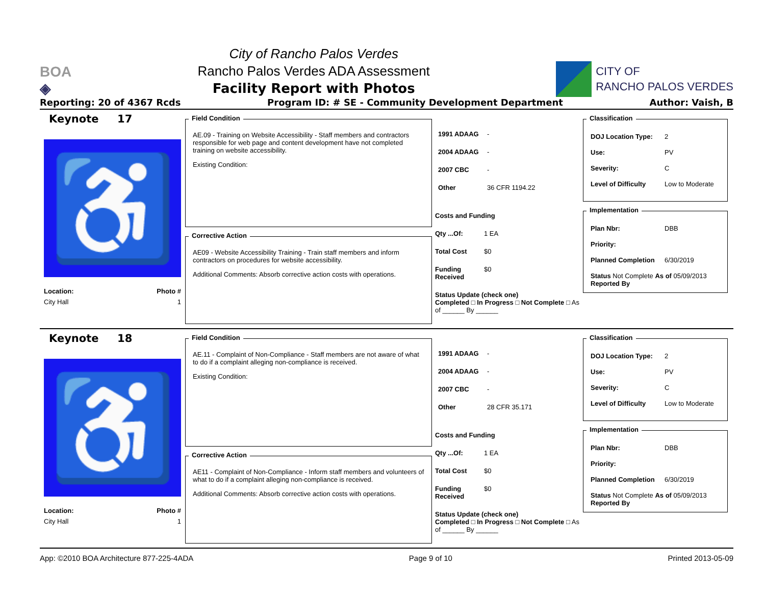BOA
◈
City of Rancho Palos Verdes
Rancho Palos Verdes ADA Assessment
Facility Report with Photos
CITY OF
RANCHO PALOS VERDES
Reporting: 20 of 4367 Rcds Program ID: # SE - Community Development Department Author: Vaish, B
Keynote 17
♿
Location: Photo #
City Hall 1
Field Condition
AE.09 - Training on Website Accessibility - Staff members and contractors responsible for web page and content development have not completed training on website accessibility.
Existing Condition:
Corrective Action
AE09 - Website Accessibility Training - Train staff members and inform contractors on procedures for website accessibility.
Additional Comments: Absorb corrective action costs with operations.
1991 ADAAG -
2004 ADAAG -
2007 CBC -
Other 36 CFR 1194.22
Costs and Funding
Qty ...Of: 1 EA
Total Cost $0
Funding Received $0
Status Update (check one)
Completed □ In Progress □ Not Complete □ As of ______ By ______
Classification
DOJ Location Type: 2
Use: PV
Severity: C
Level of Difficulty Low to Moderate
Implementation
Plan Nbr: DBB
Priority:
Planned Completion 6/30/2019
Status Not Complete As of 05/09/2013
Reported By
Keynote 18
♿
Location: Photo #
City Hall 1
Field Condition
AE.11 - Complaint of Non-Compliance - Staff members are not aware of what to do if a complaint alleging non-compliance is received.
Existing Condition:
Corrective Action
AE11 - Complaint of Non-Compliance - Inform staff members and volunteers of what to do if a complaint alleging non-compliance is received.
Additional Comments: Absorb corrective action costs with operations.
1991 ADAAG -
2004 ADAAG -
2007 CBC -
Other 28 CFR 35.171
Costs and Funding
Qty ...Of: 1 EA
Total Cost $0
Funding Received $0
Status Update (check one)
Completed □ In Progress □ Not Complete □ As of ______ By ______
Classification
DOJ Location Type: 2
Use: PV
Severity: C
Level of Difficulty Low to Moderate
Implementation
Plan Nbr: DBB
Priority:
Planned Completion 6/30/2019
Status Not Complete As of 05/09/2013
Reported By
App: ©2010 BOA Architecture 877-225-4ADA Page 9 of 10 Printed 2013-05-09